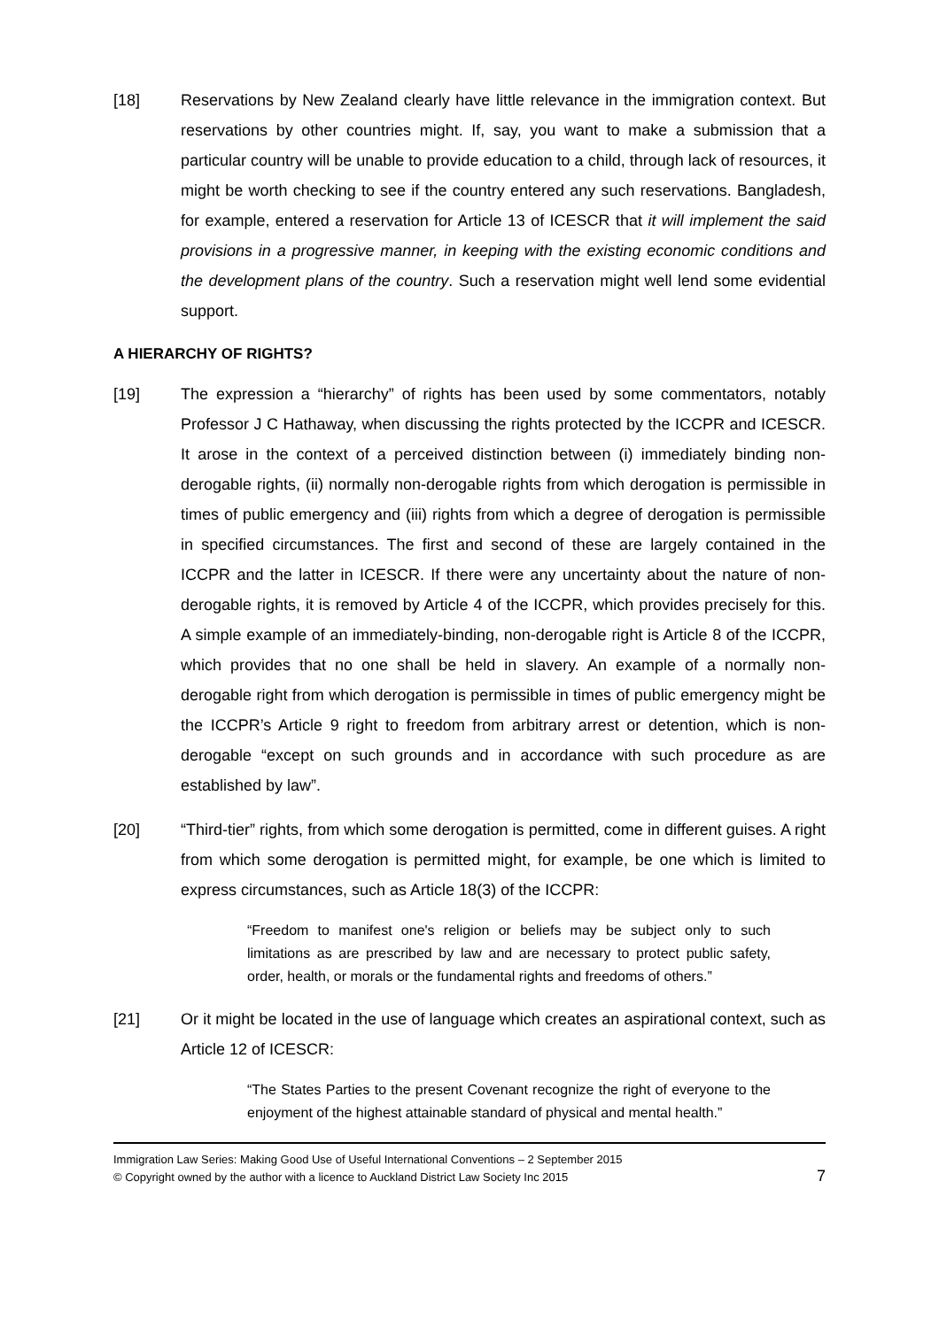[18] Reservations by New Zealand clearly have little relevance in the immigration context. But reservations by other countries might. If, say, you want to make a submission that a particular country will be unable to provide education to a child, through lack of resources, it might be worth checking to see if the country entered any such reservations. Bangladesh, for example, entered a reservation for Article 13 of ICESCR that it will implement the said provisions in a progressive manner, in keeping with the existing economic conditions and the development plans of the country. Such a reservation might well lend some evidential support.
A HIERARCHY OF RIGHTS?
[19] The expression a “hierarchy” of rights has been used by some commentators, notably Professor J C Hathaway, when discussing the rights protected by the ICCPR and ICESCR. It arose in the context of a perceived distinction between (i) immediately binding non-derogable rights, (ii) normally non-derogable rights from which derogation is permissible in times of public emergency and (iii) rights from which a degree of derogation is permissible in specified circumstances. The first and second of these are largely contained in the ICCPR and the latter in ICESCR. If there were any uncertainty about the nature of non-derogable rights, it is removed by Article 4 of the ICCPR, which provides precisely for this. A simple example of an immediately-binding, non-derogable right is Article 8 of the ICCPR, which provides that no one shall be held in slavery. An example of a normally non-derogable right from which derogation is permissible in times of public emergency might be the ICCPR’s Article 9 right to freedom from arbitrary arrest or detention, which is non-derogable “except on such grounds and in accordance with such procedure as are established by law”.
[20] “Third-tier” rights, from which some derogation is permitted, come in different guises. A right from which some derogation is permitted might, for example, be one which is limited to express circumstances, such as Article 18(3) of the ICCPR:
“Freedom to manifest one's religion or beliefs may be subject only to such limitations as are prescribed by law and are necessary to protect public safety, order, health, or morals or the fundamental rights and freedoms of others.”
[21] Or it might be located in the use of language which creates an aspirational context, such as Article 12 of ICESCR:
“The States Parties to the present Covenant recognize the right of everyone to the enjoyment of the highest attainable standard of physical and mental health.”
Immigration Law Series: Making Good Use of Useful International Conventions – 2 September 2015
© Copyright owned by the author with a licence to Auckland District Law Society Inc 2015
7